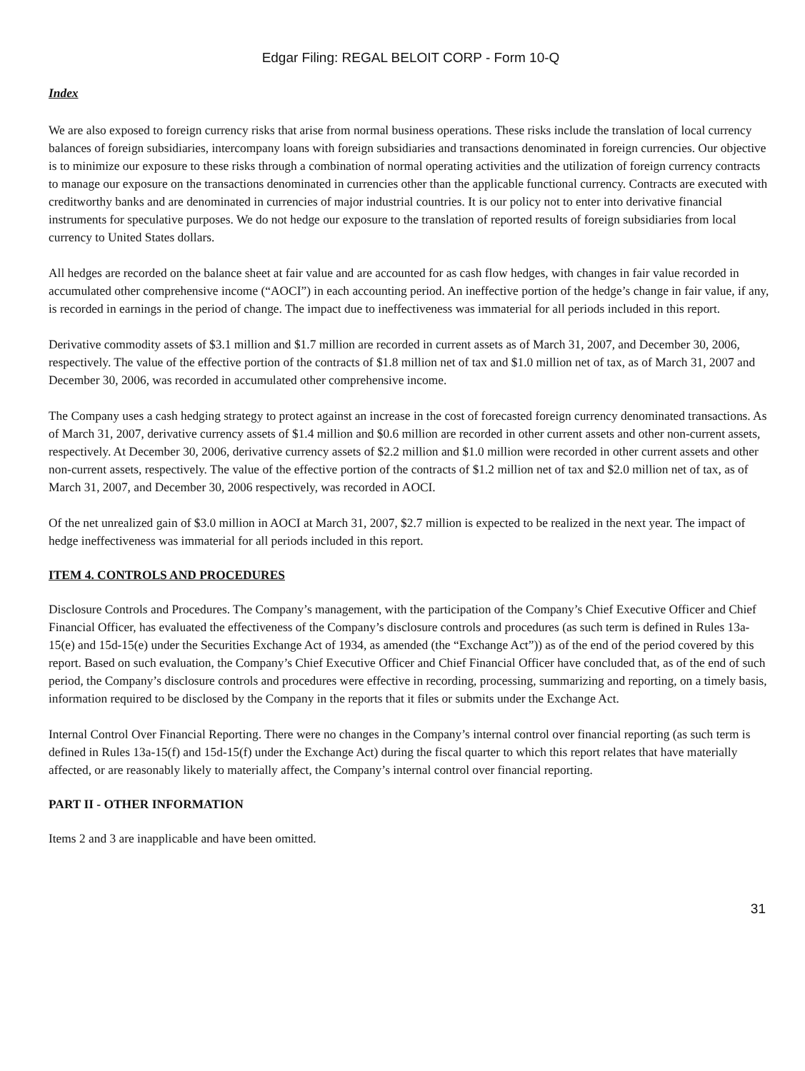Edgar Filing: REGAL BELOIT CORP - Form 10-Q
Index
We are also exposed to foreign currency risks that arise from normal business operations. These risks include the translation of local currency balances of foreign subsidiaries, intercompany loans with foreign subsidiaries and transactions denominated in foreign currencies. Our objective is to minimize our exposure to these risks through a combination of normal operating activities and the utilization of foreign currency contracts to manage our exposure on the transactions denominated in currencies other than the applicable functional currency. Contracts are executed with creditworthy banks and are denominated in currencies of major industrial countries. It is our policy not to enter into derivative financial instruments for speculative purposes. We do not hedge our exposure to the translation of reported results of foreign subsidiaries from local currency to United States dollars.
All hedges are recorded on the balance sheet at fair value and are accounted for as cash flow hedges, with changes in fair value recorded in accumulated other comprehensive income (“AOCI”) in each accounting period. An ineffective portion of the hedge’s change in fair value, if any, is recorded in earnings in the period of change. The impact due to ineffectiveness was immaterial for all periods included in this report.
Derivative commodity assets of $3.1 million and $1.7 million are recorded in current assets as of March 31, 2007, and December 30, 2006, respectively. The value of the effective portion of the contracts of $1.8 million net of tax and $1.0 million net of tax, as of March 31, 2007 and December 30, 2006, was recorded in accumulated other comprehensive income.
The Company uses a cash hedging strategy to protect against an increase in the cost of forecasted foreign currency denominated transactions. As of March 31, 2007, derivative currency assets of $1.4 million and $0.6 million are recorded in other current assets and other non-current assets, respectively. At December 30, 2006, derivative currency assets of $2.2 million and $1.0 million were recorded in other current assets and other non-current assets, respectively. The value of the effective portion of the contracts of $1.2 million net of tax and $2.0 million net of tax, as of March 31, 2007, and December 30, 2006 respectively, was recorded in AOCI.
Of the net unrealized gain of $3.0 million in AOCI at March 31, 2007, $2.7 million is expected to be realized in the next year. The impact of hedge ineffectiveness was immaterial for all periods included in this report.
ITEM 4. CONTROLS AND PROCEDURES
Disclosure Controls and Procedures. The Company’s management, with the participation of the Company’s Chief Executive Officer and Chief Financial Officer, has evaluated the effectiveness of the Company’s disclosure controls and procedures (as such term is defined in Rules 13a-15(e) and 15d-15(e) under the Securities Exchange Act of 1934, as amended (the “Exchange Act”)) as of the end of the period covered by this report. Based on such evaluation, the Company’s Chief Executive Officer and Chief Financial Officer have concluded that, as of the end of such period, the Company’s disclosure controls and procedures were effective in recording, processing, summarizing and reporting, on a timely basis, information required to be disclosed by the Company in the reports that it files or submits under the Exchange Act.
Internal Control Over Financial Reporting. There were no changes in the Company’s internal control over financial reporting (as such term is defined in Rules 13a-15(f) and 15d-15(f) under the Exchange Act) during the fiscal quarter to which this report relates that have materially affected, or are reasonably likely to materially affect, the Company’s internal control over financial reporting.
PART II - OTHER INFORMATION
Items 2 and 3 are inapplicable and have been omitted.
31